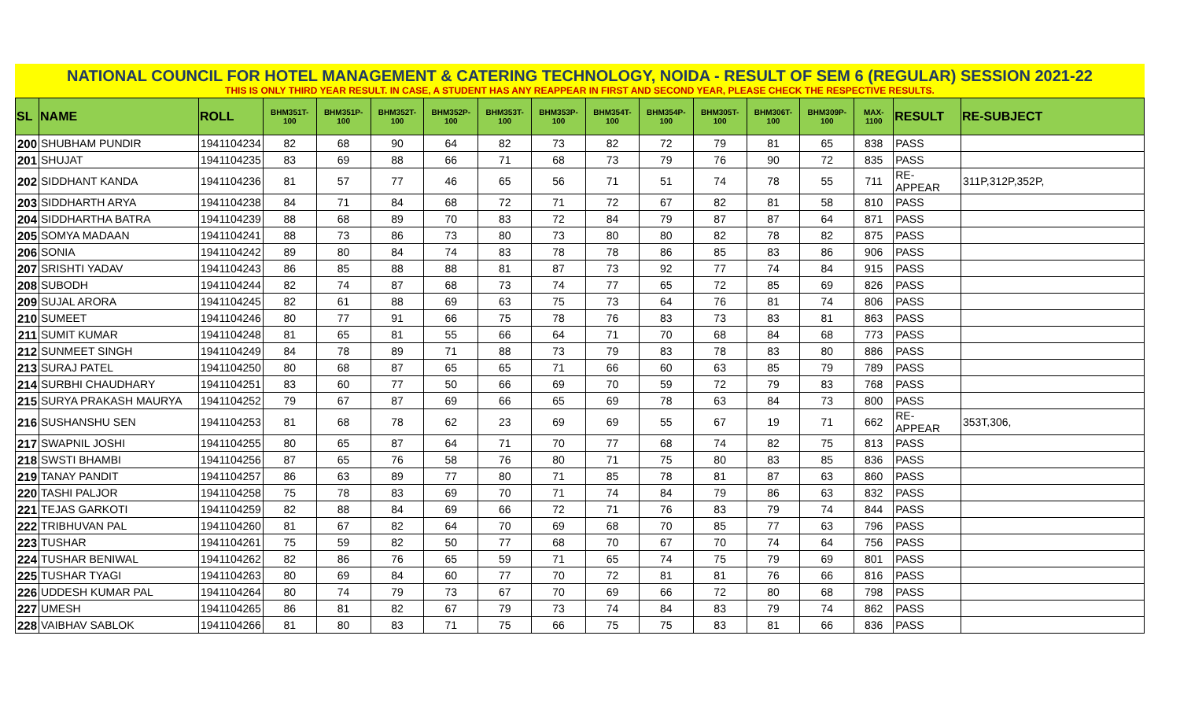NATIONAL COUNCIL FOR HOTEL MANAGEMENT & CATERING TECHNOLOGY, NOIDA - RESULT OF SEM 6 (REGULAR) SESSION 2021-22
THIS IS ONLY THIRD YEAR RESULT. IN CASE, A STUDENT HAS ANY REAPPEAR IN FIRST AND SECOND YEAR, PLEASE CHECK THE RESPECTIVE RESULTS.
| SL | NAME | ROLL | BHM351T-100 | BHM351P-100 | BHM352T-100 | BHM352P-100 | BHM353T-100 | BHM353P-100 | BHM354T-100 | BHM354P-100 | BHM305T-100 | BHM306T-100 | BHM309P-100 | MAX-1100 | RESULT | RE-SUBJECT |
| --- | --- | --- | --- | --- | --- | --- | --- | --- | --- | --- | --- | --- | --- | --- | --- | --- |
| 200 | SHUBHAM PUNDIR | 1941104234 | 82 | 68 | 90 | 64 | 82 | 73 | 82 | 72 | 79 | 81 | 65 | 838 | PASS | |
| 201 | SHUJAT | 1941104235 | 83 | 69 | 88 | 66 | 71 | 68 | 73 | 79 | 76 | 90 | 72 | 835 | PASS | |
| 202 | SIDDHANT KANDA | 1941104236 | 81 | 57 | 77 | 46 | 65 | 56 | 71 | 51 | 74 | 78 | 55 | 711 | RE-APPEAR | 311P,312P,352P, |
| 203 | SIDDHARTH ARYA | 1941104238 | 84 | 71 | 84 | 68 | 72 | 71 | 72 | 67 | 82 | 81 | 58 | 810 | PASS | |
| 204 | SIDDHARTHA BATRA | 1941104239 | 88 | 68 | 89 | 70 | 83 | 72 | 84 | 79 | 87 | 87 | 64 | 871 | PASS | |
| 205 | SOMYA MADAAN | 1941104241 | 88 | 73 | 86 | 73 | 80 | 73 | 80 | 80 | 82 | 78 | 82 | 875 | PASS | |
| 206 | SONIA | 1941104242 | 89 | 80 | 84 | 74 | 83 | 78 | 78 | 86 | 85 | 83 | 86 | 906 | PASS | |
| 207 | SRISHTI YADAV | 1941104243 | 86 | 85 | 88 | 88 | 81 | 87 | 73 | 92 | 77 | 74 | 84 | 915 | PASS | |
| 208 | SUBODH | 1941104244 | 82 | 74 | 87 | 68 | 73 | 74 | 77 | 65 | 72 | 85 | 69 | 826 | PASS | |
| 209 | SUJAL ARORA | 1941104245 | 82 | 61 | 88 | 69 | 63 | 75 | 73 | 64 | 76 | 81 | 74 | 806 | PASS | |
| 210 | SUMEET | 1941104246 | 80 | 77 | 91 | 66 | 75 | 78 | 76 | 83 | 73 | 83 | 81 | 863 | PASS | |
| 211 | SUMIT KUMAR | 1941104248 | 81 | 65 | 81 | 55 | 66 | 64 | 71 | 70 | 68 | 84 | 68 | 773 | PASS | |
| 212 | SUNMEET SINGH | 1941104249 | 84 | 78 | 89 | 71 | 88 | 73 | 79 | 83 | 78 | 83 | 80 | 886 | PASS | |
| 213 | SURAJ PATEL | 1941104250 | 80 | 68 | 87 | 65 | 65 | 71 | 66 | 60 | 63 | 85 | 79 | 789 | PASS | |
| 214 | SURBHI CHAUDHARY | 1941104251 | 83 | 60 | 77 | 50 | 66 | 69 | 70 | 59 | 72 | 79 | 83 | 768 | PASS | |
| 215 | SURYA PRAKASH MAURYA | 1941104252 | 79 | 67 | 87 | 69 | 66 | 65 | 69 | 78 | 63 | 84 | 73 | 800 | PASS | |
| 216 | SUSHANSHU SEN | 1941104253 | 81 | 68 | 78 | 62 | 23 | 69 | 69 | 55 | 67 | 19 | 71 | 662 | RE-APPEAR | 353T,306, |
| 217 | SWAPNIL JOSHI | 1941104255 | 80 | 65 | 87 | 64 | 71 | 70 | 77 | 68 | 74 | 82 | 75 | 813 | PASS | |
| 218 | SWSTI BHAMBI | 1941104256 | 87 | 65 | 76 | 58 | 76 | 80 | 71 | 75 | 80 | 83 | 85 | 836 | PASS | |
| 219 | TANAY PANDIT | 1941104257 | 86 | 63 | 89 | 77 | 80 | 71 | 85 | 78 | 81 | 87 | 63 | 860 | PASS | |
| 220 | TASHI PALJOR | 1941104258 | 75 | 78 | 83 | 69 | 70 | 71 | 74 | 84 | 79 | 86 | 63 | 832 | PASS | |
| 221 | TEJAS GARKOTI | 1941104259 | 82 | 88 | 84 | 69 | 66 | 72 | 71 | 76 | 83 | 79 | 74 | 844 | PASS | |
| 222 | TRIBHUVAN PAL | 1941104260 | 81 | 67 | 82 | 64 | 70 | 69 | 68 | 70 | 85 | 77 | 63 | 796 | PASS | |
| 223 | TUSHAR | 1941104261 | 75 | 59 | 82 | 50 | 77 | 68 | 70 | 67 | 70 | 74 | 64 | 756 | PASS | |
| 224 | TUSHAR BENIWAL | 1941104262 | 82 | 86 | 76 | 65 | 59 | 71 | 65 | 74 | 75 | 79 | 69 | 801 | PASS | |
| 225 | TUSHAR TYAGI | 1941104263 | 80 | 69 | 84 | 60 | 77 | 70 | 72 | 81 | 81 | 76 | 66 | 816 | PASS | |
| 226 | UDDESH KUMAR PAL | 1941104264 | 80 | 74 | 79 | 73 | 67 | 70 | 69 | 66 | 72 | 80 | 68 | 798 | PASS | |
| 227 | UMESH | 1941104265 | 86 | 81 | 82 | 67 | 79 | 73 | 74 | 84 | 83 | 79 | 74 | 862 | PASS | |
| 228 | VAIBHAV SABLOK | 1941104266 | 81 | 80 | 83 | 71 | 75 | 66 | 75 | 75 | 83 | 81 | 66 | 836 | PASS | |